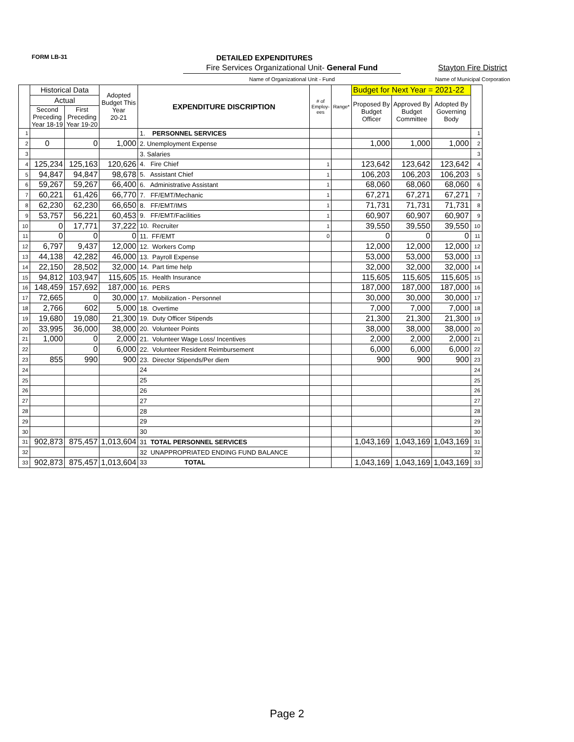FORM LB-31 DETAILED EXPENDITURES
Fire Services Organizational Unit- General Fund
Stayton Fire District
Name of Organizational Unit - Fund Name of Municipal Corporation
| | Historical Data | | Adopted Budget This Year 20-21 | EXPENDITURE DISCRIPTION | # of Employ-ees | Range* | Budget for Next Year = 2021-22 | | | |
| --- | --- | --- | --- | --- | --- | --- | --- | --- | --- | --- |
| | Actual | | | | | | Proposed By Budget Officer | Approved By Budget Committee | Adopted By Governing Body | |
| | Second Preceding Year 18-19 | First Preceding Year 19-20 | | | | | | | | |
| 1 | | | | 1. PERSONNEL SERVICES | | | | | | 1 |
| 2 | 0 | 0 | 1,000 | 2. Unemployment Expense | | | 1,000 | 1,000 | 1,000 | 2 |
| 3 | | | | 3. Salaries | | | | | | 3 |
| 4 | 125,234 | 125,163 | 120,626 | 4. Fire Chief | 1 | | 123,642 | 123,642 | 123,642 | 4 |
| 5 | 94,847 | 94,847 | 98,678 | 5. Assistant Chief | 1 | | 106,203 | 106,203 | 106,203 | 5 |
| 6 | 59,267 | 59,267 | 66,400 | 6. Administrative Assistant | 1 | | 68,060 | 68,060 | 68,060 | 6 |
| 7 | 60,221 | 61,426 | 66,770 | 7. FF/EMT/Mechanic | 1 | | 67,271 | 67,271 | 67,271 | 7 |
| 8 | 62,230 | 62,230 | 66,650 | 8. FF/EMT/IMS | 1 | | 71,731 | 71,731 | 71,731 | 8 |
| 9 | 53,757 | 56,221 | 60,453 | 9. FF/EMT/Facilities | 1 | | 60,907 | 60,907 | 60,907 | 9 |
| 10 | 0 | 17,771 | 37,222 | 10. Recruiter | 1 | | 39,550 | 39,550 | 39,550 | 10 |
| 11 | 0 | 0 | 0 | 11. FF/EMT | 0 | | 0 | 0 | 0 | 11 |
| 12 | 6,797 | 9,437 | 12,000 | 12. Workers Comp | | | 12,000 | 12,000 | 12,000 | 12 |
| 13 | 44,138 | 42,282 | 46,000 | 13. Payroll Expense | | | 53,000 | 53,000 | 53,000 | 13 |
| 14 | 22,150 | 28,502 | 32,000 | 14. Part time help | | | 32,000 | 32,000 | 32,000 | 14 |
| 15 | 94,812 | 103,947 | 115,605 | 15. Health Insurance | | | 115,605 | 115,605 | 115,605 | 15 |
| 16 | 148,459 | 157,692 | 187,000 | 16. PERS | | | 187,000 | 187,000 | 187,000 | 16 |
| 17 | 72,665 | 0 | 30,000 | 17. Mobilization - Personnel | | | 30,000 | 30,000 | 30,000 | 17 |
| 18 | 2,766 | 602 | 5,000 | 18. Overtime | | | 7,000 | 7,000 | 7,000 | 18 |
| 19 | 19,680 | 19,080 | 21,300 | 19. Duty Officer Stipends | | | 21,300 | 21,300 | 21,300 | 19 |
| 20 | 33,995 | 36,000 | 38,000 | 20. Volunteer Points | | | 38,000 | 38,000 | 38,000 | 20 |
| 21 | 1,000 | 0 | 2,000 | 21. Volunteer Wage Loss/ Incentives | | | 2,000 | 2,000 | 2,000 | 21 |
| 22 | | 0 | 6,000 | 22. Volunteer Resident Reimbursement | | | 6,000 | 6,000 | 6,000 | 22 |
| 23 | 855 | 990 | 900 | 23. Director Stipends/Per diem | | | 900 | 900 | 900 | 23 |
| 24 | | | | 24 | | | | | | 24 |
| 25 | | | | 25 | | | | | | 25 |
| 26 | | | | 26 | | | | | | 26 |
| 27 | | | | 27 | | | | | | 27 |
| 28 | | | | 28 | | | | | | 28 |
| 29 | | | | 29 | | | | | | 29 |
| 30 | | | | 30 | | | | | | 30 |
| 31 | 902,873 | 875,457 | 1,013,604 | 31 TOTAL PERSONNEL SERVICES | | | 1,043,169 | 1,043,169 | 1,043,169 | 31 |
| 32 | | | | 32 UNAPPROPRIATED ENDING FUND BALANCE | | | | | | 32 |
| 33 | 902,873 | 875,457 | 1,013,604 | 33 TOTAL | | | 1,043,169 | 1,043,169 | 1,043,169 | 33 |
Page 2